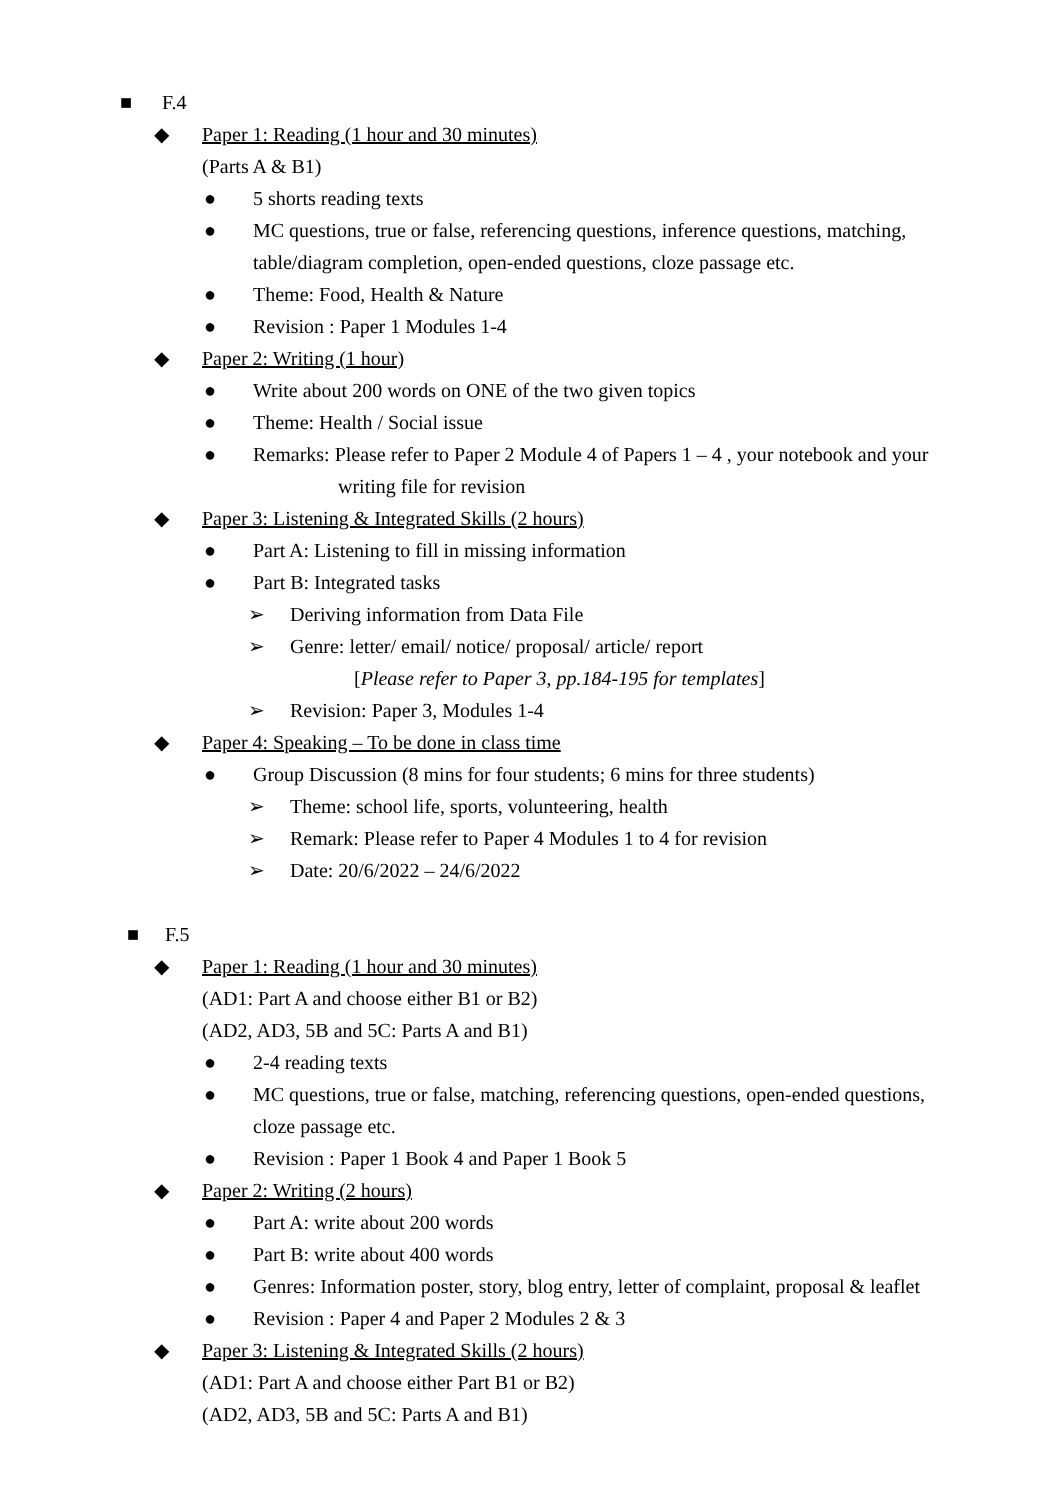■ F.4
◆ Paper 1: Reading (1 hour and 30 minutes)
(Parts A & B1)
● 5 shorts reading texts
● MC questions, true or false, referencing questions, inference questions, matching,
table/diagram completion, open-ended questions, cloze passage etc.
● Theme: Food, Health & Nature
● Revision : Paper 1 Modules 1-4
◆ Paper 2: Writing (1 hour)
● Write about 200 words on ONE of the two given topics
● Theme: Health / Social issue
● Remarks: Please refer to Paper 2 Module 4 of Papers 1 – 4 , your notebook and your
writing file for revision
◆ Paper 3: Listening & Integrated Skills (2 hours)
● Part A: Listening to fill in missing information
● Part B: Integrated tasks
➢ Deriving information from Data File
➢ Genre: letter/ email/ notice/ proposal/ article/ report
[Please refer to Paper 3, pp.184-195 for templates]
➢ Revision: Paper 3, Modules 1-4
◆ Paper 4: Speaking – To be done in class time
● Group Discussion (8 mins for four students; 6 mins for three students)
➢ Theme: school life, sports, volunteering, health
➢ Remark: Please refer to Paper 4 Modules 1 to 4 for revision
➢ Date: 20/6/2022 – 24/6/2022
■ F.5
◆ Paper 1: Reading (1 hour and 30 minutes)
(AD1: Part A and choose either B1 or B2)
(AD2, AD3, 5B and 5C: Parts A and B1)
● 2-4 reading texts
● MC questions, true or false, matching, referencing questions, open-ended questions,
cloze passage etc.
● Revision : Paper 1 Book 4 and Paper 1 Book 5
◆ Paper 2: Writing (2 hours)
● Part A: write about 200 words
● Part B: write about 400 words
● Genres: Information poster, story, blog entry, letter of complaint, proposal & leaflet
● Revision : Paper 4 and Paper 2 Modules 2 & 3
◆ Paper 3: Listening & Integrated Skills (2 hours)
(AD1: Part A and choose either Part B1 or B2)
(AD2, AD3, 5B and 5C: Parts A and B1)